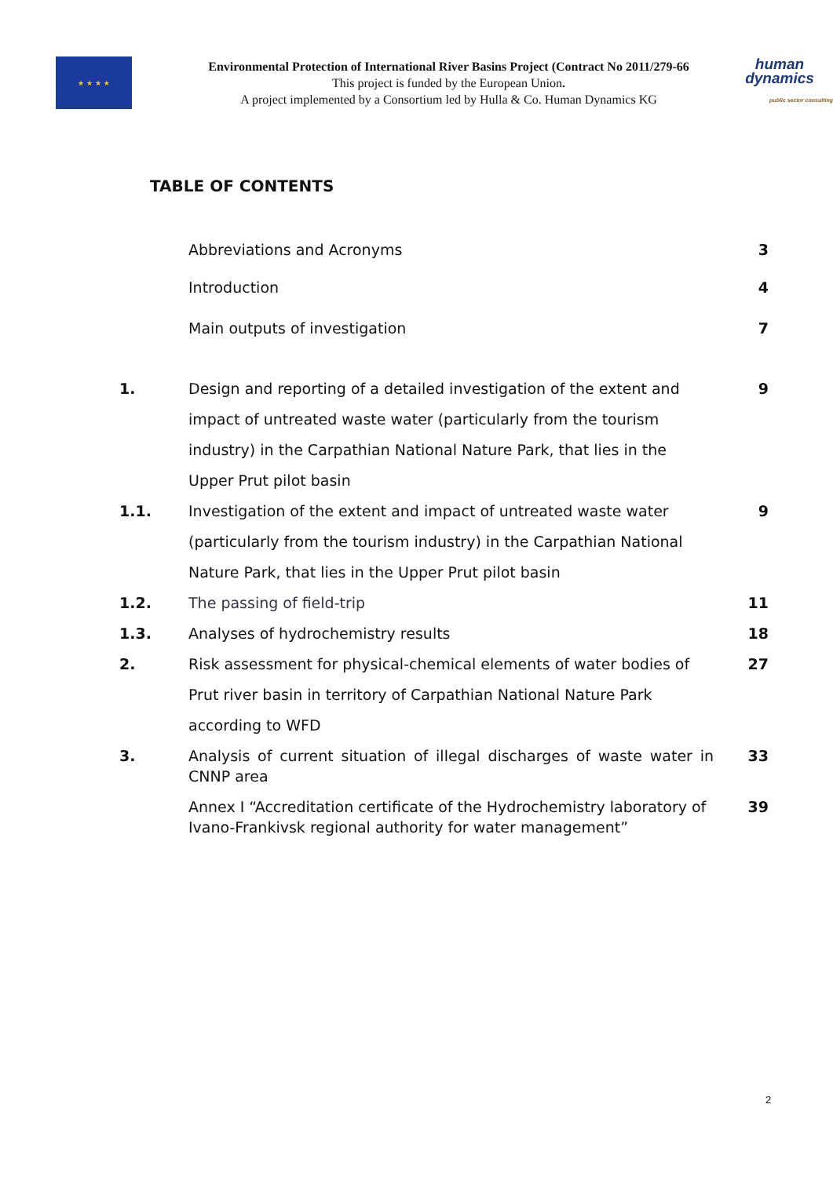★ ★ ★ ★
Environmental Protection of International River Basins Project (Contract No 2011/279-66
This project is funded by the European Union.
A project implemented by a Consortium led by Hulla & Co. Human Dynamics KG
human
dynamics
public sector consulting
TABLE OF CONTENTS
Abbreviations and Acronyms 3
Introduction 4
Main outputs of investigation 7
1. Design and reporting of a detailed investigation of the extent and impact of untreated waste water (particularly from the tourism industry) in the Carpathian National Nature Park, that lies in the Upper Prut pilot basin
9
1.1. Investigation of the extent and impact of untreated waste water (particularly from the tourism industry) in the Carpathian National Nature Park, that lies in the Upper Prut pilot basin
9
1.2. The passing of field-trip 11
1.3. Analyses of hydrochemistry results
18
2. Risk assessment for physical-chemical elements of water bodies of Prut river basin in territory of Carpathian National Nature Park according to WFD
27
3. Analysis of current situation of illegal discharges of waste water in CNNP area
33
Annex I “Accreditation certificate of the Hydrochemistry laboratory of Ivano-Frankivsk regional authority for water management”
39
2